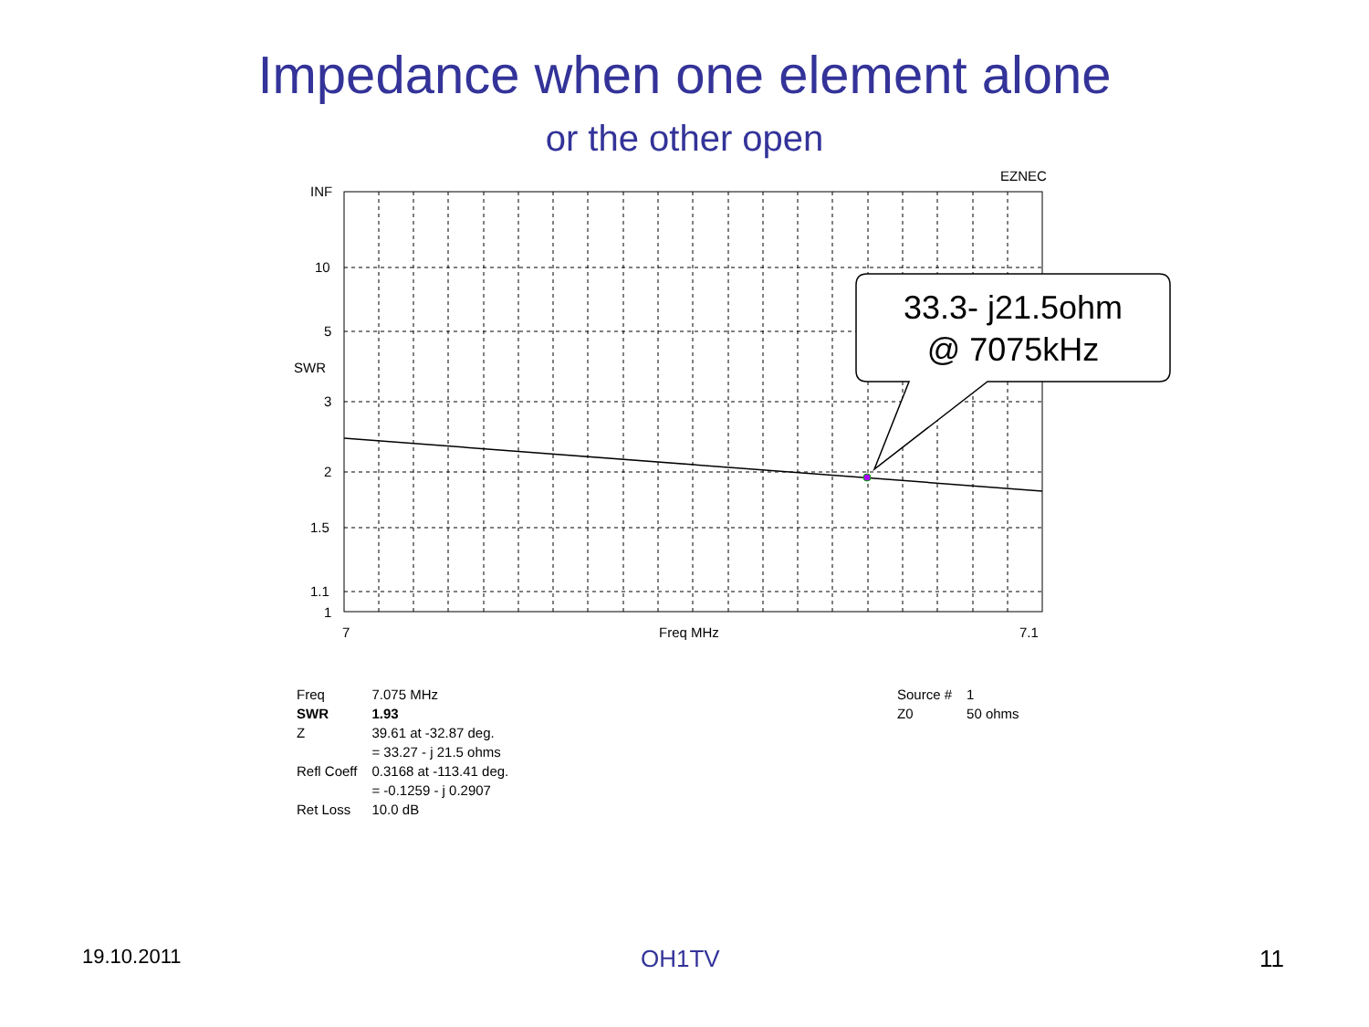Impedance when one element alone
or the other open
EZNEC
INF
10
5
SWR
3
2
1.5
1.1
1
7 Freq MHz 7.1
33.3- j21.5ohm
@ 7075kHz
| Freq | 7.075 MHz |
| SWR | 1.93 |
| Z | 39.61 at -32.87 deg. |
| | = 33.27 - j 21.5 ohms |
| Refl Coeff | 0.3168 at -113.41 deg. |
| | = -0.1259 - j 0.2907 |
| Ret Loss | 10.0 dB |
| Source # | 1 |
| Z0 | 50 ohms |
19.10.2011 OH1TV 11